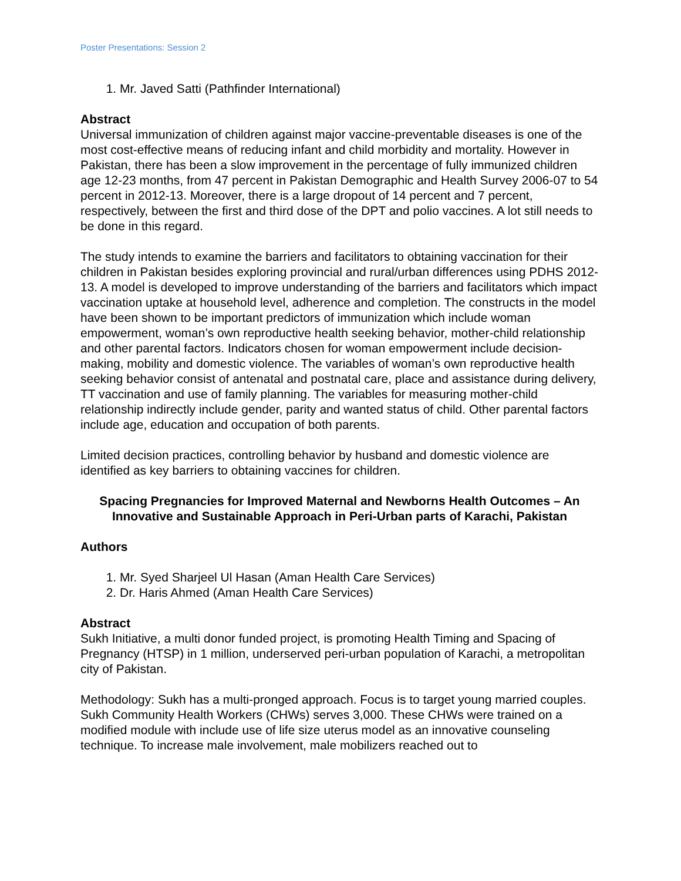Poster Presentations: Session 2
1. Mr. Javed Satti (Pathfinder International)
Abstract
Universal immunization of children against major vaccine-preventable diseases is one of the most cost-effective means of reducing infant and child morbidity and mortality. However in Pakistan, there has been a slow improvement in the percentage of fully immunized children age 12-23 months, from 47 percent in Pakistan Demographic and Health Survey 2006-07 to 54 percent in 2012-13. Moreover, there is a large dropout of 14 percent and 7 percent, respectively, between the first and third dose of the DPT and polio vaccines. A lot still needs to be done in this regard.
The study intends to examine the barriers and facilitators to obtaining vaccination for their children in Pakistan besides exploring provincial and rural/urban differences using PDHS 2012-13. A model is developed to improve understanding of the barriers and facilitators which impact vaccination uptake at household level, adherence and completion. The constructs in the model have been shown to be important predictors of immunization which include woman empowerment, woman’s own reproductive health seeking behavior, mother-child relationship and other parental factors. Indicators chosen for woman empowerment include decision-making, mobility and domestic violence. The variables of woman’s own reproductive health seeking behavior consist of antenatal and postnatal care, place and assistance during delivery, TT vaccination and use of family planning. The variables for measuring mother-child relationship indirectly include gender, parity and wanted status of child. Other parental factors include age, education and occupation of both parents.
Limited decision practices, controlling behavior by husband and domestic violence are identified as key barriers to obtaining vaccines for children.
Spacing Pregnancies for Improved Maternal and Newborns Health Outcomes – An Innovative and Sustainable Approach in Peri-Urban parts of Karachi, Pakistan
Authors
1. Mr. Syed Sharjeel Ul Hasan (Aman Health Care Services)
2. Dr. Haris Ahmed (Aman Health Care Services)
Abstract
Sukh Initiative, a multi donor funded project, is promoting Health Timing and Spacing of Pregnancy (HTSP) in 1 million, underserved peri-urban population of Karachi, a metropolitan city of Pakistan.
Methodology: Sukh has a multi-pronged approach. Focus is to target young married couples. Sukh Community Health Workers (CHWs) serves 3,000. These CHWs were trained on a modified module with include use of life size uterus model as an innovative counseling technique. To increase male involvement, male mobilizers reached out to